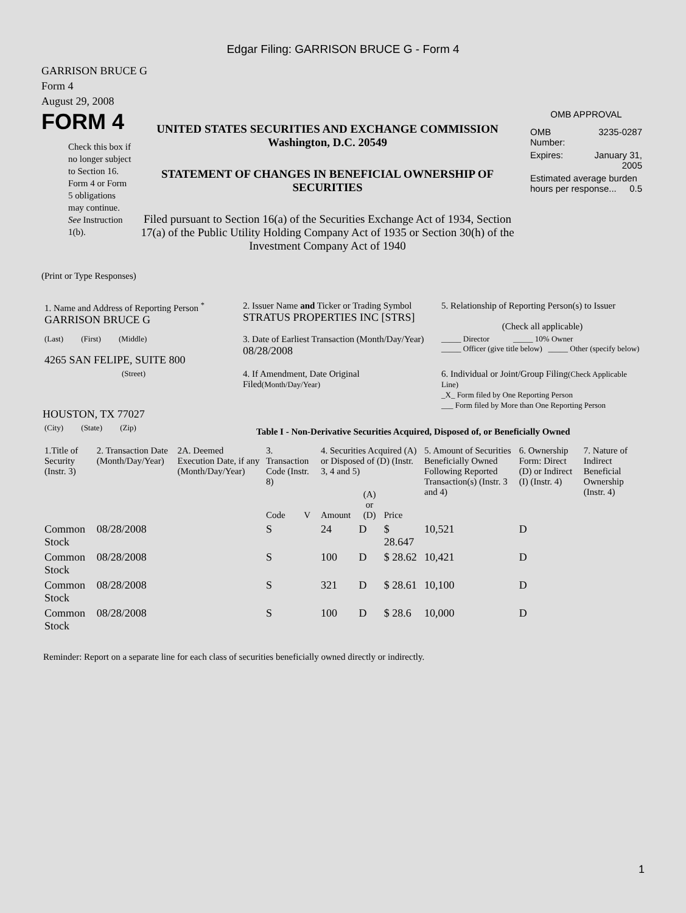Edgar Filing: GARRISON BRUCE G - Form 4
GARRISON BRUCE G
Form 4
August 29, 2008
FORM 4
Check this box if no longer subject to Section 16. Form 4 or Form 5 obligations may continue. See Instruction 1(b).
UNITED STATES SECURITIES AND EXCHANGE COMMISSION
Washington, D.C. 20549
STATEMENT OF CHANGES IN BENEFICIAL OWNERSHIP OF SECURITIES
Filed pursuant to Section 16(a) of the Securities Exchange Act of 1934, Section 17(a) of the Public Utility Holding Company Act of 1935 or Section 30(h) of the Investment Company Act of 1940
OMB APPROVAL
| OMB Number: | 3235-0287 |
| Expires: | January 31, 2005 |
| Estimated average burden hours per response... 0.5 | |
(Print or Type Responses)
| 1. Name and Address of Reporting Person <sup>*</sup> GARRISON BRUCE G | 2. Issuer Name and Ticker or Trading Symbol STRATUS PROPERTIES INC [STRS] | 5. Relationship of Reporting Person(s) to Issuer (Check all applicable) |
| (Last) (First) (Middle) 4265 SAN FELIPE, SUITE 800 | 3. Date of Earliest Transaction (Month/Day/Year) 08/28/2008 | _____ Director _____ 10% Owner _____ Officer (give title below) _____ Other (specify below) |
| (Street) HOUSTON, TX 77027 | 4. If Amendment, Date Original Filed (Month/Day/Year) | 6. Individual or Joint/Group Filing (Check Applicable Line) _X_ Form filed by One Reporting Person ___ Form filed by More than One Reporting Person |
| (City) (State) (Zip) | Table I - Non-Derivative Securities Acquired, Disposed of, or Beneficially Owned | |
| 1.Title of Security (Instr. 3) | 2. Transaction Date (Month/Day/Year) | 2A. Deemed Execution Date, if any (Month/Day/Year) | 3. Transaction Code (Instr. 8) | | 4. Securities Acquired (A) or Disposed of (D) (Instr. 3, 4 and 5) | | | 5. Amount of Securities Beneficially Owned Following Reported Transaction(s) (Instr. 3 and 4) | 6. Ownership Form: Direct (D) or Indirect (I) (Instr. 4) | 7. Nature of Indirect Beneficial Ownership (Instr. 4) |
| --- | --- | --- | --- | --- | --- | --- | --- | --- | --- | --- |
| | | | Code | V | Amount | (A) or (D) | Price | | | |
| Common Stock | 08/28/2008 | | S | | 24 | D | $ 28.647 | 10,521 | D | |
| Common Stock | 08/28/2008 | | S | | 100 | D | $ 28.62 | 10,421 | D | |
| Common Stock | 08/28/2008 | | S | | 321 | D | $ 28.61 | 10,100 | D | |
| Common Stock | 08/28/2008 | | S | | 100 | D | $ 28.6 | 10,000 | D | |
Reminder: Report on a separate line for each class of securities beneficially owned directly or indirectly.
1